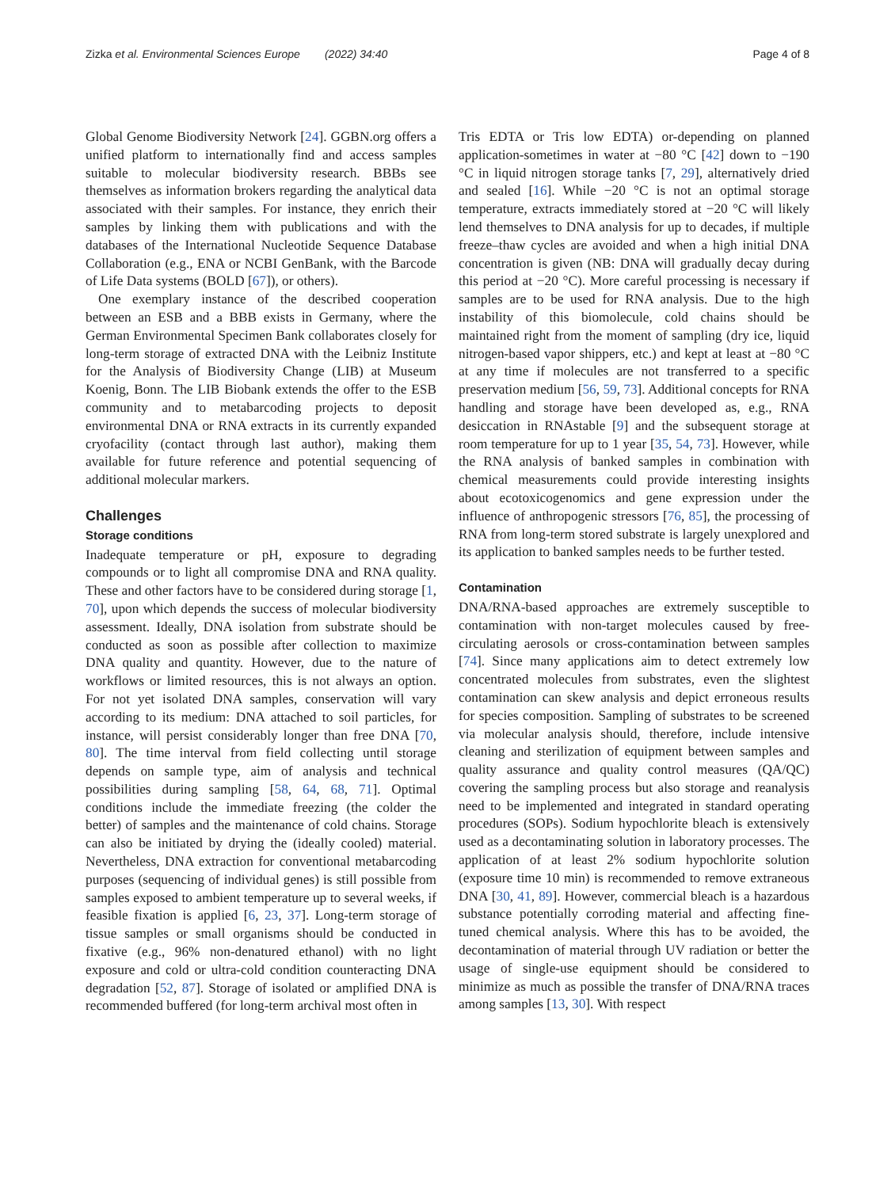Zizka et al. Environmental Sciences Europe (2022) 34:40 Page 4 of 8
Global Genome Biodiversity Network [24]. GGBN.org offers a unified platform to internationally find and access samples suitable to molecular biodiversity research. BBBs see themselves as information brokers regarding the analytical data associated with their samples. For instance, they enrich their samples by linking them with publications and with the databases of the International Nucleotide Sequence Database Collaboration (e.g., ENA or NCBI GenBank, with the Barcode of Life Data systems (BOLD [67]), or others).
One exemplary instance of the described cooperation between an ESB and a BBB exists in Germany, where the German Environmental Specimen Bank collaborates closely for long-term storage of extracted DNA with the Leibniz Institute for the Analysis of Biodiversity Change (LIB) at Museum Koenig, Bonn. The LIB Biobank extends the offer to the ESB community and to metabarcoding projects to deposit environmental DNA or RNA extracts in its currently expanded cryofacility (contact through last author), making them available for future reference and potential sequencing of additional molecular markers.
Challenges
Storage conditions
Inadequate temperature or pH, exposure to degrading compounds or to light all compromise DNA and RNA quality. These and other factors have to be considered during storage [1, 70], upon which depends the success of molecular biodiversity assessment. Ideally, DNA isolation from substrate should be conducted as soon as possible after collection to maximize DNA quality and quantity. However, due to the nature of workflows or limited resources, this is not always an option. For not yet isolated DNA samples, conservation will vary according to its medium: DNA attached to soil particles, for instance, will persist considerably longer than free DNA [70, 80]. The time interval from field collecting until storage depends on sample type, aim of analysis and technical possibilities during sampling [58, 64, 68, 71]. Optimal conditions include the immediate freezing (the colder the better) of samples and the maintenance of cold chains. Storage can also be initiated by drying the (ideally cooled) material. Nevertheless, DNA extraction for conventional metabarcoding purposes (sequencing of individual genes) is still possible from samples exposed to ambient temperature up to several weeks, if feasible fixation is applied [6, 23, 37]. Long-term storage of tissue samples or small organisms should be conducted in fixative (e.g., 96% non-denatured ethanol) with no light exposure and cold or ultra-cold condition counteracting DNA degradation [52, 87]. Storage of isolated or amplified DNA is recommended buffered (for long-term archival most often in
Tris EDTA or Tris low EDTA) or-depending on planned application-sometimes in water at −80 °C [42] down to −190 °C in liquid nitrogen storage tanks [7, 29], alternatively dried and sealed [16]. While −20 °C is not an optimal storage temperature, extracts immediately stored at −20 °C will likely lend themselves to DNA analysis for up to decades, if multiple freeze–thaw cycles are avoided and when a high initial DNA concentration is given (NB: DNA will gradually decay during this period at −20 °C). More careful processing is necessary if samples are to be used for RNA analysis. Due to the high instability of this biomolecule, cold chains should be maintained right from the moment of sampling (dry ice, liquid nitrogen-based vapor shippers, etc.) and kept at least at −80 °C at any time if molecules are not transferred to a specific preservation medium [56, 59, 73]. Additional concepts for RNA handling and storage have been developed as, e.g., RNA desiccation in RNAstable [9] and the subsequent storage at room temperature for up to 1 year [35, 54, 73]. However, while the RNA analysis of banked samples in combination with chemical measurements could provide interesting insights about ecotoxicogenomics and gene expression under the influence of anthropogenic stressors [76, 85], the processing of RNA from long-term stored substrate is largely unexplored and its application to banked samples needs to be further tested.
Contamination
DNA/RNA-based approaches are extremely susceptible to contamination with non-target molecules caused by free-circulating aerosols or cross-contamination between samples [74]. Since many applications aim to detect extremely low concentrated molecules from substrates, even the slightest contamination can skew analysis and depict erroneous results for species composition. Sampling of substrates to be screened via molecular analysis should, therefore, include intensive cleaning and sterilization of equipment between samples and quality assurance and quality control measures (QA/QC) covering the sampling process but also storage and reanalysis need to be implemented and integrated in standard operating procedures (SOPs). Sodium hypochlorite bleach is extensively used as a decontaminating solution in laboratory processes. The application of at least 2% sodium hypochlorite solution (exposure time 10 min) is recommended to remove extraneous DNA [30, 41, 89]. However, commercial bleach is a hazardous substance potentially corroding material and affecting fine-tuned chemical analysis. Where this has to be avoided, the decontamination of material through UV radiation or better the usage of single-use equipment should be considered to minimize as much as possible the transfer of DNA/RNA traces among samples [13, 30]. With respect